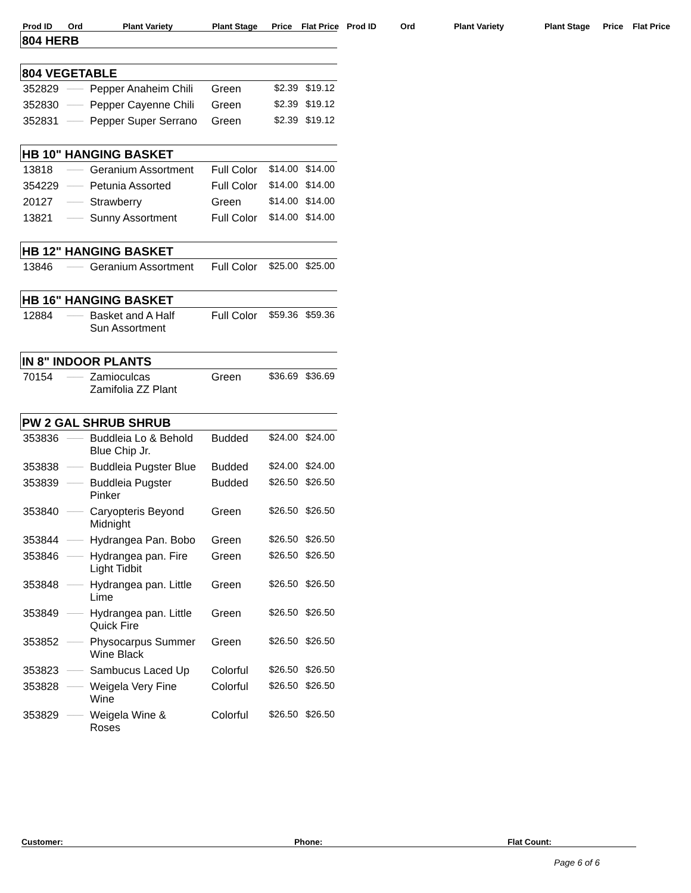Prod ID Ord Plant Variety Plant Stage Price Flat Price Prod ID Ord Plant Variety Plant Stage Price Flat Price
| 804 HERB | | | | | |
| 804 VEGETABLE | | | | | |
| 352829 | _____ | Pepper Anaheim Chili | Green | $2.39 | $19.12 |
| 352830 | _____ | Pepper Cayenne Chili | Green | $2.39 | $19.12 |
| 352831 | _____ | Pepper Super Serrano | Green | $2.39 | $19.12 |
| HB 10" HANGING BASKET | | | | | |
| 13818 | _____ | Geranium Assortment | Full Color | $14.00 | $14.00 |
| 354229 | _____ | Petunia Assorted | Full Color | $14.00 | $14.00 |
| 20127 | _____ | Strawberry | Green | $14.00 | $14.00 |
| 13821 | _____ | Sunny Assortment | Full Color | $14.00 | $14.00 |
| HB 12" HANGING BASKET | | | | | |
| 13846 | _____ | Geranium Assortment | Full Color | $25.00 | $25.00 |
| HB 16" HANGING BASKET | | | | | |
| 12884 | _____ | Basket and A Half Sun Assortment | Full Color | $59.36 | $59.36 |
| IN 8" INDOOR PLANTS | | | | | |
| 70154 | _____ | Zamioculcas Zamifolia ZZ Plant | Green | $36.69 | $36.69 |
| PW 2 GAL SHRUB SHRUB | | | | | |
| 353836 | _____ | Buddleia Lo & Behold Blue Chip Jr. | Budded | $24.00 | $24.00 |
| 353838 | _____ | Buddleia Pugster Blue | Budded | $24.00 | $24.00 |
| 353839 | _____ | Buddleia Pugster Pinker | Budded | $26.50 | $26.50 |
| 353840 | _____ | Caryopteris Beyond Midnight | Green | $26.50 | $26.50 |
| 353844 | _____ | Hydrangea Pan. Bobo | Green | $26.50 | $26.50 |
| 353846 | _____ | Hydrangea pan. Fire Light Tidbit | Green | $26.50 | $26.50 |
| 353848 | _____ | Hydrangea pan. Little Lime | Green | $26.50 | $26.50 |
| 353849 | _____ | Hydrangea pan. Little Quick Fire | Green | $26.50 | $26.50 |
| 353852 | _____ | Physocarpus Summer Wine Black | Green | $26.50 | $26.50 |
| 353823 | _____ | Sambucus Laced Up | Colorful | $26.50 | $26.50 |
| 353828 | _____ | Weigela Very Fine Wine | Colorful | $26.50 | $26.50 |
| 353829 | _____ | Weigela Wine & Roses | Colorful | $26.50 | $26.50 |
Customer: Phone: Flat Count:
Page 6 of 6